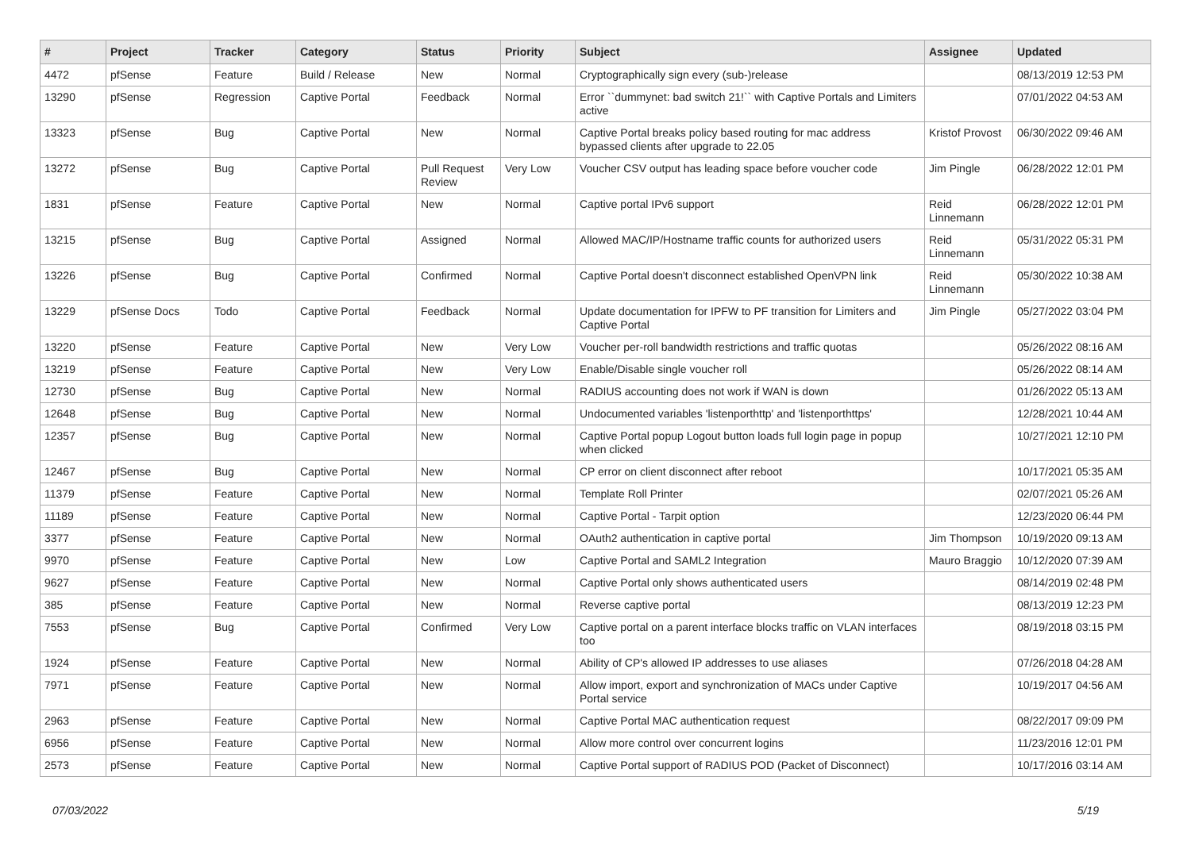| # | Project | Tracker | Category | Status | Priority | Subject | Assignee | Updated |
| --- | --- | --- | --- | --- | --- | --- | --- | --- |
| 4472 | pfSense | Feature | Build / Release | New | Normal | Cryptographically sign every (sub-)release | | 08/13/2019 12:53 PM |
| 13290 | pfSense | Regression | Captive Portal | Feedback | Normal | Error ``dummynet: bad switch 21!`` with Captive Portals and Limiters active | | 07/01/2022 04:53 AM |
| 13323 | pfSense | Bug | Captive Portal | New | Normal | Captive Portal breaks policy based routing for mac address bypassed clients after upgrade to 22.05 | Kristof Provost | 06/30/2022 09:46 AM |
| 13272 | pfSense | Bug | Captive Portal | Pull Request Review | Very Low | Voucher CSV output has leading space before voucher code | Jim Pingle | 06/28/2022 12:01 PM |
| 1831 | pfSense | Feature | Captive Portal | New | Normal | Captive portal IPv6 support | Reid Linnemann | 06/28/2022 12:01 PM |
| 13215 | pfSense | Bug | Captive Portal | Assigned | Normal | Allowed MAC/IP/Hostname traffic counts for authorized users | Reid Linnemann | 05/31/2022 05:31 PM |
| 13226 | pfSense | Bug | Captive Portal | Confirmed | Normal | Captive Portal doesn't disconnect established OpenVPN link | Reid Linnemann | 05/30/2022 10:38 AM |
| 13229 | pfSense Docs | Todo | Captive Portal | Feedback | Normal | Update documentation for IPFW to PF transition for Limiters and Captive Portal | Jim Pingle | 05/27/2022 03:04 PM |
| 13220 | pfSense | Feature | Captive Portal | New | Very Low | Voucher per-roll bandwidth restrictions and traffic quotas | | 05/26/2022 08:16 AM |
| 13219 | pfSense | Feature | Captive Portal | New | Very Low | Enable/Disable single voucher roll | | 05/26/2022 08:14 AM |
| 12730 | pfSense | Bug | Captive Portal | New | Normal | RADIUS accounting does not work if WAN is down | | 01/26/2022 05:13 AM |
| 12648 | pfSense | Bug | Captive Portal | New | Normal | Undocumented variables 'listenporthttp' and 'listenporthttps' | | 12/28/2021 10:44 AM |
| 12357 | pfSense | Bug | Captive Portal | New | Normal | Captive Portal popup Logout button loads full login page in popup when clicked | | 10/27/2021 12:10 PM |
| 12467 | pfSense | Bug | Captive Portal | New | Normal | CP error on client disconnect after reboot | | 10/17/2021 05:35 AM |
| 11379 | pfSense | Feature | Captive Portal | New | Normal | Template Roll Printer | | 02/07/2021 05:26 AM |
| 11189 | pfSense | Feature | Captive Portal | New | Normal | Captive Portal - Tarpit option | | 12/23/2020 06:44 PM |
| 3377 | pfSense | Feature | Captive Portal | New | Normal | OAuth2 authentication in captive portal | Jim Thompson | 10/19/2020 09:13 AM |
| 9970 | pfSense | Feature | Captive Portal | New | Low | Captive Portal and SAML2 Integration | Mauro Braggio | 10/12/2020 07:39 AM |
| 9627 | pfSense | Feature | Captive Portal | New | Normal | Captive Portal only shows authenticated users | | 08/14/2019 02:48 PM |
| 385 | pfSense | Feature | Captive Portal | New | Normal | Reverse captive portal | | 08/13/2019 12:23 PM |
| 7553 | pfSense | Bug | Captive Portal | Confirmed | Very Low | Captive portal on a parent interface blocks traffic on VLAN interfaces too | | 08/19/2018 03:15 PM |
| 1924 | pfSense | Feature | Captive Portal | New | Normal | Ability of CP's allowed IP addresses to use aliases | | 07/26/2018 04:28 AM |
| 7971 | pfSense | Feature | Captive Portal | New | Normal | Allow import, export and synchronization of MACs under Captive Portal service | | 10/19/2017 04:56 AM |
| 2963 | pfSense | Feature | Captive Portal | New | Normal | Captive Portal MAC authentication request | | 08/22/2017 09:09 PM |
| 6956 | pfSense | Feature | Captive Portal | New | Normal | Allow more control over concurrent logins | | 11/23/2016 12:01 PM |
| 2573 | pfSense | Feature | Captive Portal | New | Normal | Captive Portal support of RADIUS POD (Packet of Disconnect) | | 10/17/2016 03:14 AM |
07/03/2022 5/19